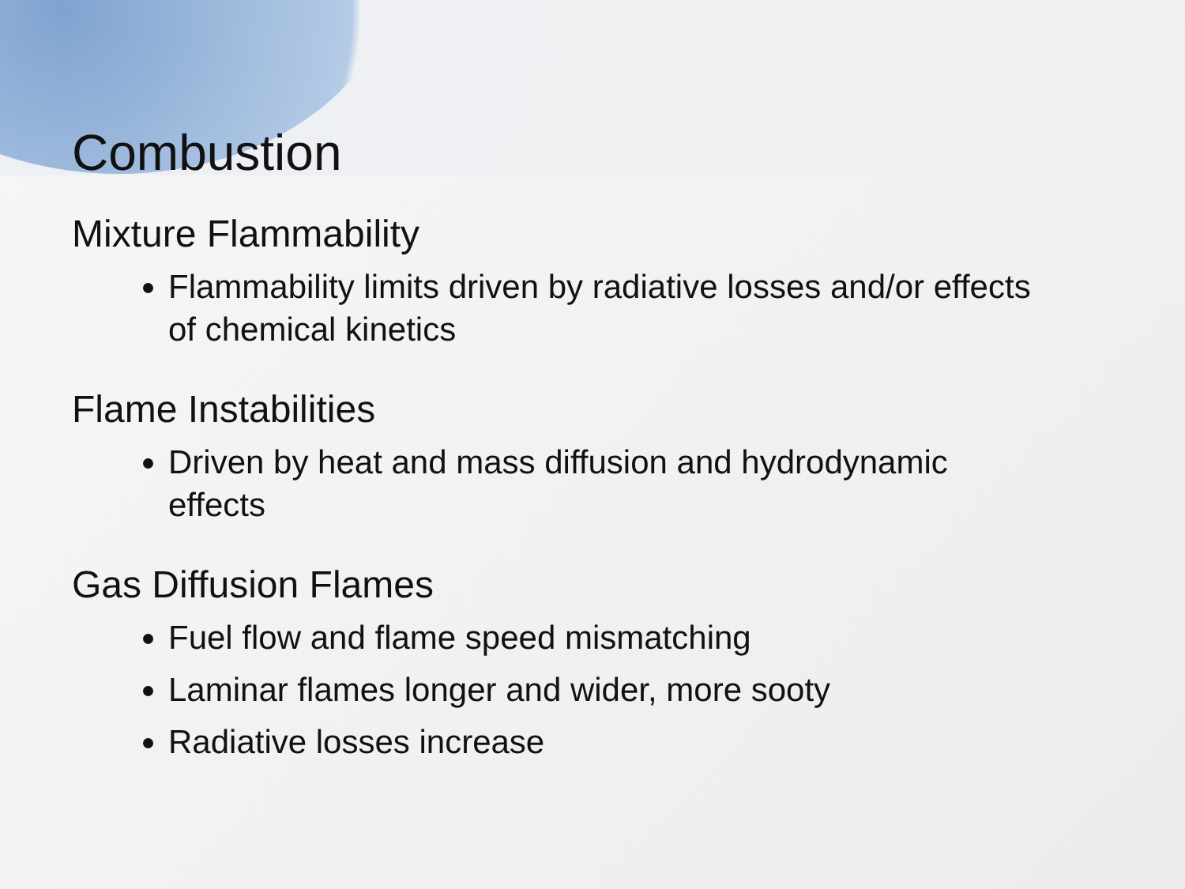Combustion
Mixture Flammability
Flammability limits driven by radiative losses and/or effects of chemical kinetics
Flame Instabilities
Driven by heat and mass diffusion and hydrodynamic effects
Gas Diffusion Flames
Fuel flow and flame speed mismatching
Laminar flames longer and wider, more sooty
Radiative losses increase